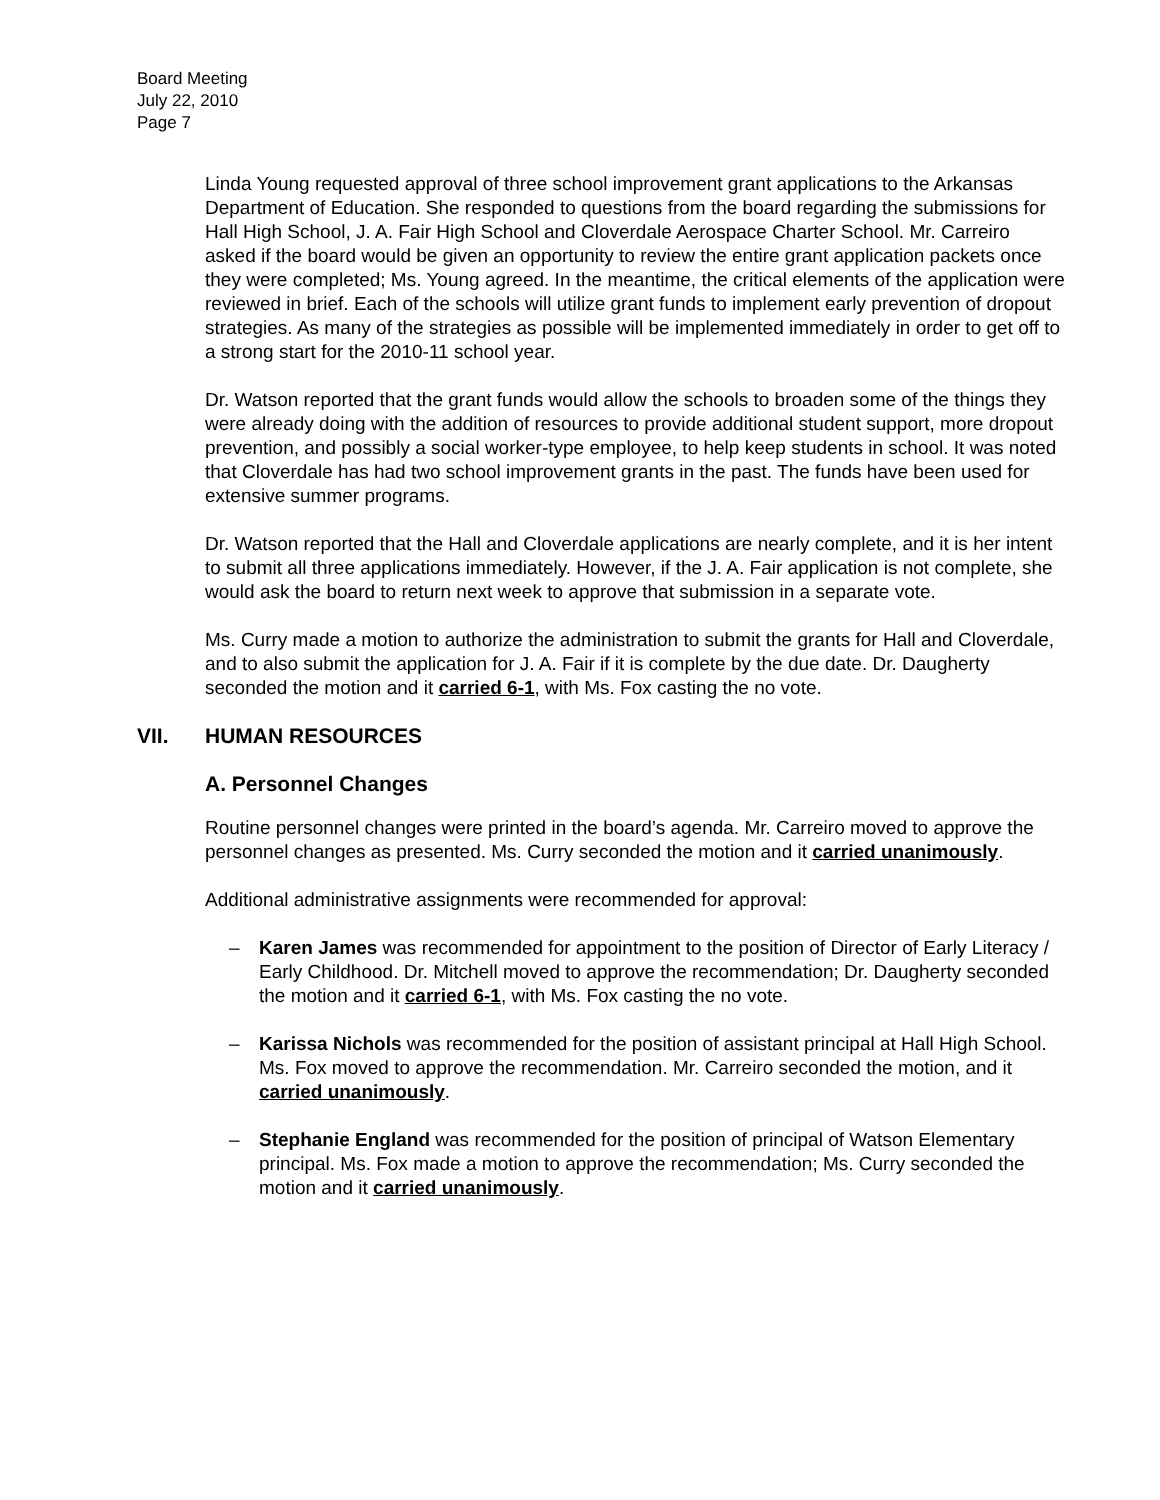Board Meeting
July 22, 2010
Page 7
Linda Young requested approval of three school improvement grant applications to the Arkansas Department of Education. She responded to questions from the board regarding the submissions for Hall High School, J. A. Fair High School and Cloverdale Aerospace Charter School. Mr. Carreiro asked if the board would be given an opportunity to review the entire grant application packets once they were completed; Ms. Young agreed. In the meantime, the critical elements of the application were reviewed in brief. Each of the schools will utilize grant funds to implement early prevention of dropout strategies. As many of the strategies as possible will be implemented immediately in order to get off to a strong start for the 2010-11 school year.
Dr. Watson reported that the grant funds would allow the schools to broaden some of the things they were already doing with the addition of resources to provide additional student support, more dropout prevention, and possibly a social worker-type employee, to help keep students in school. It was noted that Cloverdale has had two school improvement grants in the past. The funds have been used for extensive summer programs.
Dr. Watson reported that the Hall and Cloverdale applications are nearly complete, and it is her intent to submit all three applications immediately. However, if the J. A. Fair application is not complete, she would ask the board to return next week to approve that submission in a separate vote.
Ms. Curry made a motion to authorize the administration to submit the grants for Hall and Cloverdale, and to also submit the application for J. A. Fair if it is complete by the due date. Dr. Daugherty seconded the motion and it carried 6-1, with Ms. Fox casting the no vote.
VII. HUMAN RESOURCES
A. Personnel Changes
Routine personnel changes were printed in the board’s agenda. Mr. Carreiro moved to approve the personnel changes as presented. Ms. Curry seconded the motion and it carried unanimously.
Additional administrative assignments were recommended for approval:
– Karen James was recommended for appointment to the position of Director of Early Literacy / Early Childhood. Dr. Mitchell moved to approve the recommendation; Dr. Daugherty seconded the motion and it carried 6-1, with Ms. Fox casting the no vote.
– Karissa Nichols was recommended for the position of assistant principal at Hall High School. Ms. Fox moved to approve the recommendation. Mr. Carreiro seconded the motion, and it carried unanimously.
– Stephanie England was recommended for the position of principal of Watson Elementary principal. Ms. Fox made a motion to approve the recommendation; Ms. Curry seconded the motion and it carried unanimously.